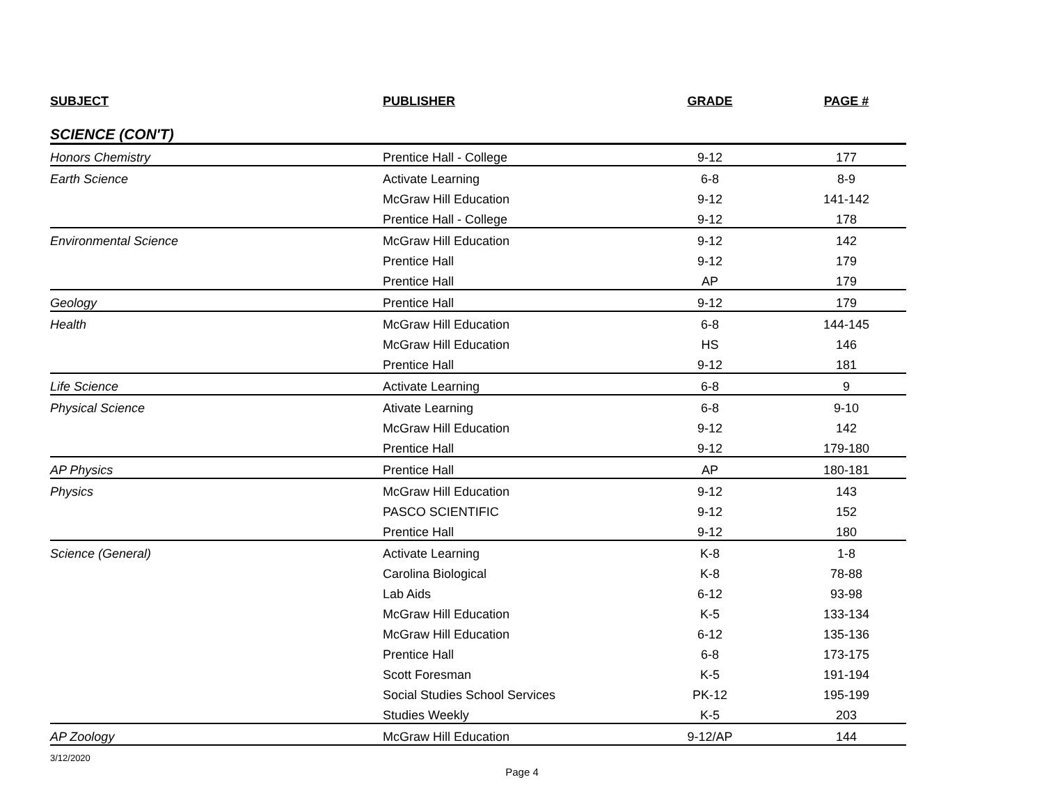| SUBJECT | PUBLISHER | GRADE | PAGE # |
| --- | --- | --- | --- |
| SCIENCE (CON'T) | | | |
| Honors Chemistry | Prentice Hall - College | 9-12 | 177 |
| Earth Science | Activate Learning | 6-8 | 8-9 |
| | McGraw Hill Education | 9-12 | 141-142 |
| | Prentice Hall - College | 9-12 | 178 |
| Environmental Science | McGraw Hill Education | 9-12 | 142 |
| | Prentice Hall | 9-12 | 179 |
| | Prentice Hall | AP | 179 |
| Geology | Prentice Hall | 9-12 | 179 |
| Health | McGraw Hill Education | 6-8 | 144-145 |
| | McGraw Hill Education | HS | 146 |
| | Prentice Hall | 9-12 | 181 |
| Life Science | Activate Learning | 6-8 | 9 |
| Physical Science | Ativate Learning | 6-8 | 9-10 |
| | McGraw Hill Education | 9-12 | 142 |
| | Prentice Hall | 9-12 | 179-180 |
| AP Physics | Prentice Hall | AP | 180-181 |
| Physics | McGraw Hill Education | 9-12 | 143 |
| | PASCO SCIENTIFIC | 9-12 | 152 |
| | Prentice Hall | 9-12 | 180 |
| Science (General) | Activate Learning | K-8 | 1-8 |
| | Carolina Biological | K-8 | 78-88 |
| | Lab Aids | 6-12 | 93-98 |
| | McGraw Hill Education | K-5 | 133-134 |
| | McGraw Hill Education | 6-12 | 135-136 |
| | Prentice Hall | 6-8 | 173-175 |
| | Scott Foresman | K-5 | 191-194 |
| | Social Studies School Services | PK-12 | 195-199 |
| | Studies Weekly | K-5 | 203 |
| AP Zoology | McGraw Hill Education | 9-12/AP | 144 |
3/12/2020
Page 4